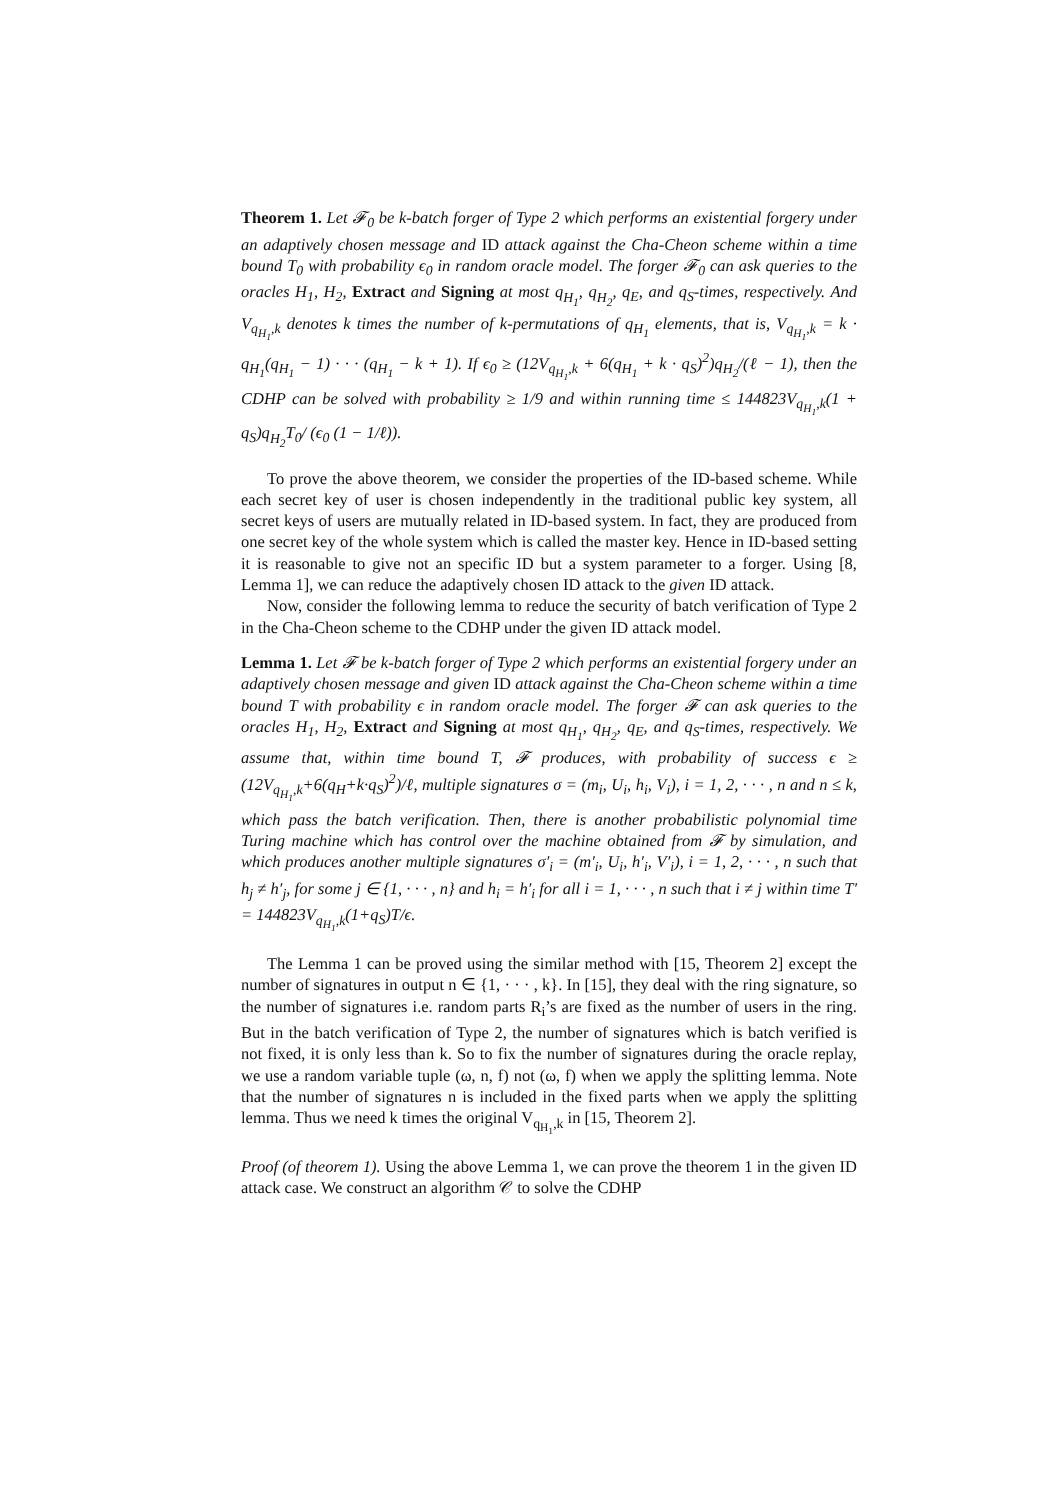Theorem 1. Let 𝓕<sub>0</sub> be k-batch forger of Type 2 which performs an existential forgery under an adaptively chosen message and ID attack against the Cha-Cheon scheme within a time bound T<sub>0</sub> with probability ϵ<sub>0</sub> in random oracle model. The forger 𝓕<sub>0</sub> can ask queries to the oracles H<sub>1</sub>, H<sub>2</sub>, Extract and Signing at most q<sub>H<sub>1</sub></sub>, q<sub>H<sub>2</sub></sub>, q<sub>E</sub>, and q<sub>S</sub>-times, respectively. And V<sub>q<sub>H<sub>1</sub></sub>,k</sub> denotes k times the number of k-permutations of q<sub>H<sub>1</sub></sub> elements, that is, V<sub>q<sub>H<sub>1</sub></sub>,k</sub> = k · q<sub>H<sub>1</sub></sub>(q<sub>H<sub>1</sub></sub> − 1) · · · (q<sub>H<sub>1</sub></sub> − k + 1). If ϵ<sub>0</sub> ≥ (12V<sub>q<sub>H<sub>1</sub></sub>,k</sub> + 6(q<sub>H<sub>1</sub></sub> + k · q<sub>S</sub>)<sup>2</sup>)q<sub>H<sub>2</sub></sub>/(ℓ − 1), then the CDHP can be solved with probability ≥ 1/9 and within running time ≤ 144823V<sub>q<sub>H<sub>1</sub></sub>,k</sub>(1 + q<sub>S</sub>)q<sub>H<sub>2</sub></sub>T<sub>0</sub>/ (ϵ<sub>0</sub> (1 − 1/ℓ)).
To prove the above theorem, we consider the properties of the ID-based scheme. While each secret key of user is chosen independently in the traditional public key system, all secret keys of users are mutually related in ID-based system. In fact, they are produced from one secret key of the whole system which is called the master key. Hence in ID-based setting it is reasonable to give not an specific ID but a system parameter to a forger. Using [8, Lemma 1], we can reduce the adaptively chosen ID attack to the given ID attack.
Now, consider the following lemma to reduce the security of batch verification of Type 2 in the Cha-Cheon scheme to the CDHP under the given ID attack model.
Lemma 1. Let 𝓕 be k-batch forger of Type 2 which performs an existential forgery under an adaptively chosen message and given ID attack against the Cha-Cheon scheme within a time bound T with probability ϵ in random oracle model. The forger 𝓕 can ask queries to the oracles H<sub>1</sub>, H<sub>2</sub>, Extract and Signing at most q<sub>H<sub>1</sub></sub>, q<sub>H<sub>2</sub></sub>, q<sub>E</sub>, and q<sub>S</sub>-times, respectively. We assume that, within time bound T, 𝓕 produces, with probability of success ϵ ≥ (12V<sub>q<sub>H<sub>1</sub></sub>,k</sub>+6(q<sub>H</sub>+k·q<sub>S</sub>)<sup>2</sup>)/ℓ, multiple signatures σ = (m<sub>i</sub>, U<sub>i</sub>, h<sub>i</sub>, V<sub>i</sub>), i = 1, 2, · · · , n and n ≤ k, which pass the batch verification. Then, there is another probabilistic polynomial time Turing machine which has control over the machine obtained from 𝓕 by simulation, and which produces another multiple signatures σ′<sub>i</sub> = (m′<sub>i</sub>, U<sub>i</sub>, h′<sub>i</sub>, V′<sub>i</sub>), i = 1, 2, · · · , n such that h<sub>j</sub> ≠ h′<sub>j</sub>, for some j ∈ {1, · · · , n} and h<sub>i</sub> = h′<sub>i</sub> for all i = 1, · · · , n such that i ≠ j within time T′ = 144823V<sub>q<sub>H<sub>1</sub></sub>,k</sub>(1+q<sub>S</sub>)T/ϵ.
The Lemma 1 can be proved using the similar method with [15, Theorem 2] except the number of signatures in output n ∈ {1, · · · , k}. In [15], they deal with the ring signature, so the number of signatures i.e. random parts R<sub>i</sub>’s are fixed as the number of users in the ring. But in the batch verification of Type 2, the number of signatures which is batch verified is not fixed, it is only less than k. So to fix the number of signatures during the oracle replay, we use a random variable tuple (ω, n, f) not (ω, f) when we apply the splitting lemma. Note that the number of signatures n is included in the fixed parts when we apply the splitting lemma. Thus we need k times the original V<sub>q<sub>H<sub>1</sub></sub>,k</sub> in [15, Theorem 2].
Proof (of theorem 1). Using the above Lemma 1, we can prove the theorem 1 in the given ID attack case. We construct an algorithm 𝒞 to solve the CDHP